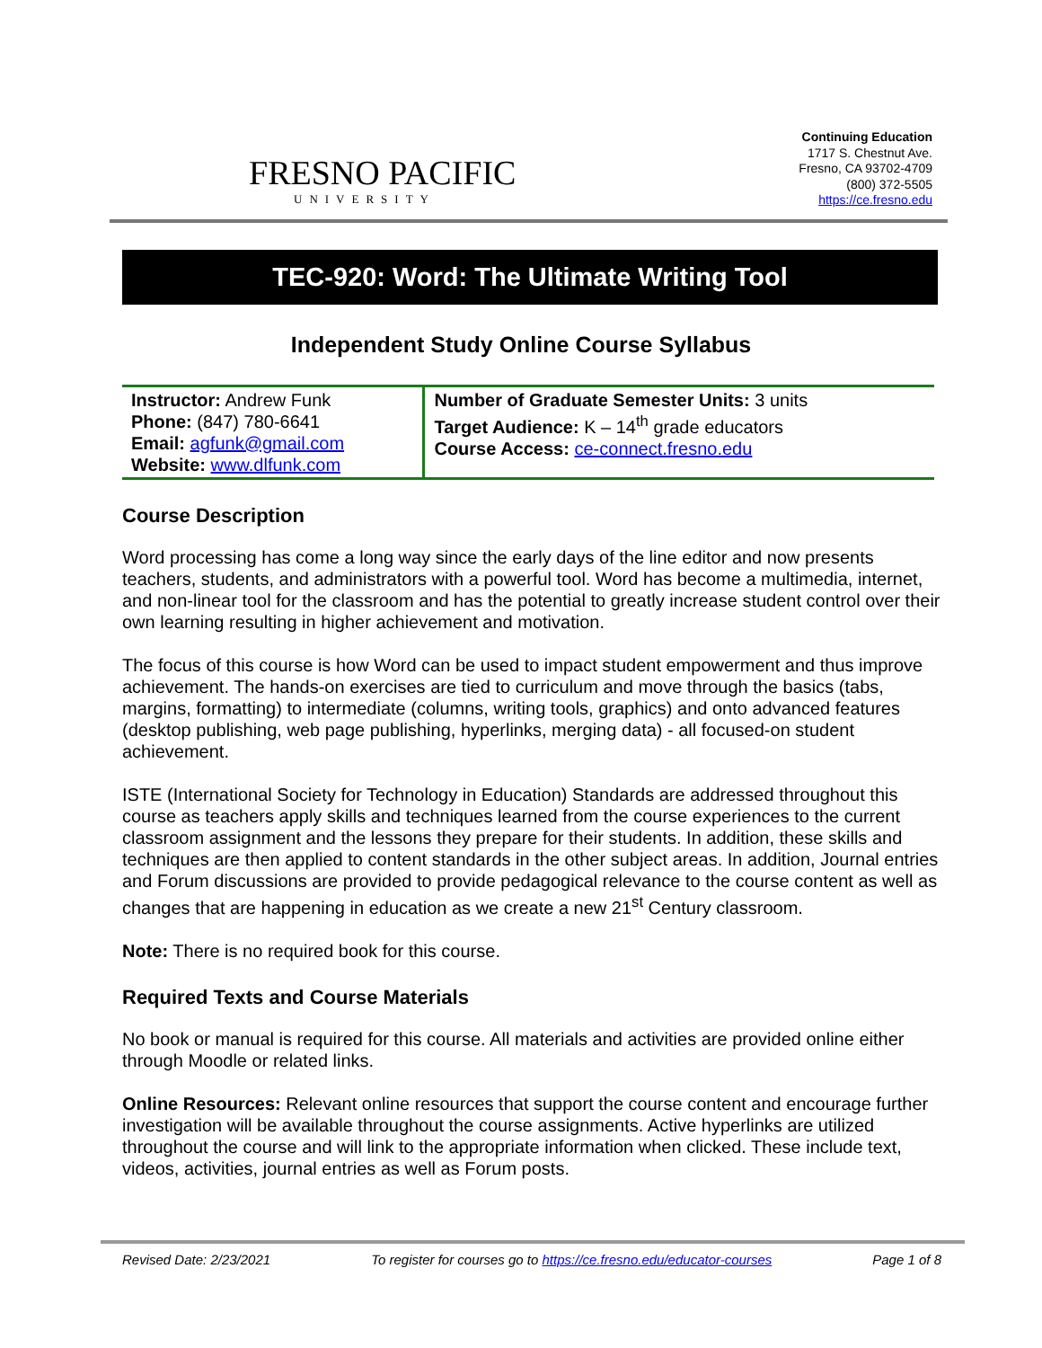FRESNO PACIFIC
UNIVERSITY
Continuing Education
1717 S. Chestnut Ave.
Fresno, CA 93702-4709
(800) 372-5505
https://ce.fresno.edu
TEC-920: Word: The Ultimate Writing Tool
Independent Study Online Course Syllabus
| Instructor: Andrew Funk Phone: (847) 780-6641 Email: agfunk@gmail.com Website: www.dlfunk.com | Number of Graduate Semester Units: 3 units Target Audience: K – 14<sup>th</sup> grade educators Course Access: ce-connect.fresno.edu |
Course Description
Word processing has come a long way since the early days of the line editor and now presents teachers, students, and administrators with a powerful tool. Word has become a multimedia, internet, and non-linear tool for the classroom and has the potential to greatly increase student control over their own learning resulting in higher achievement and motivation.
The focus of this course is how Word can be used to impact student empowerment and thus improve achievement. The hands-on exercises are tied to curriculum and move through the basics (tabs, margins, formatting) to intermediate (columns, writing tools, graphics) and onto advanced features (desktop publishing, web page publishing, hyperlinks, merging data) - all focused-on student achievement.
ISTE (International Society for Technology in Education) Standards are addressed throughout this course as teachers apply skills and techniques learned from the course experiences to the current classroom assignment and the lessons they prepare for their students. In addition, these skills and techniques are then applied to content standards in the other subject areas. In addition, Journal entries and Forum discussions are provided to provide pedagogical relevance to the course content as well as changes that are happening in education as we create a new 21<sup>st</sup> Century classroom.
Note: There is no required book for this course.
Required Texts and Course Materials
No book or manual is required for this course. All materials and activities are provided online either through Moodle or related links.
Online Resources: Relevant online resources that support the course content and encourage further investigation will be available throughout the course assignments. Active hyperlinks are utilized throughout the course and will link to the appropriate information when clicked. These include text, videos, activities, journal entries as well as Forum posts.
Revised Date: 2/23/2021 To register for courses go to https://ce.fresno.edu/educator-courses Page 1 of 8